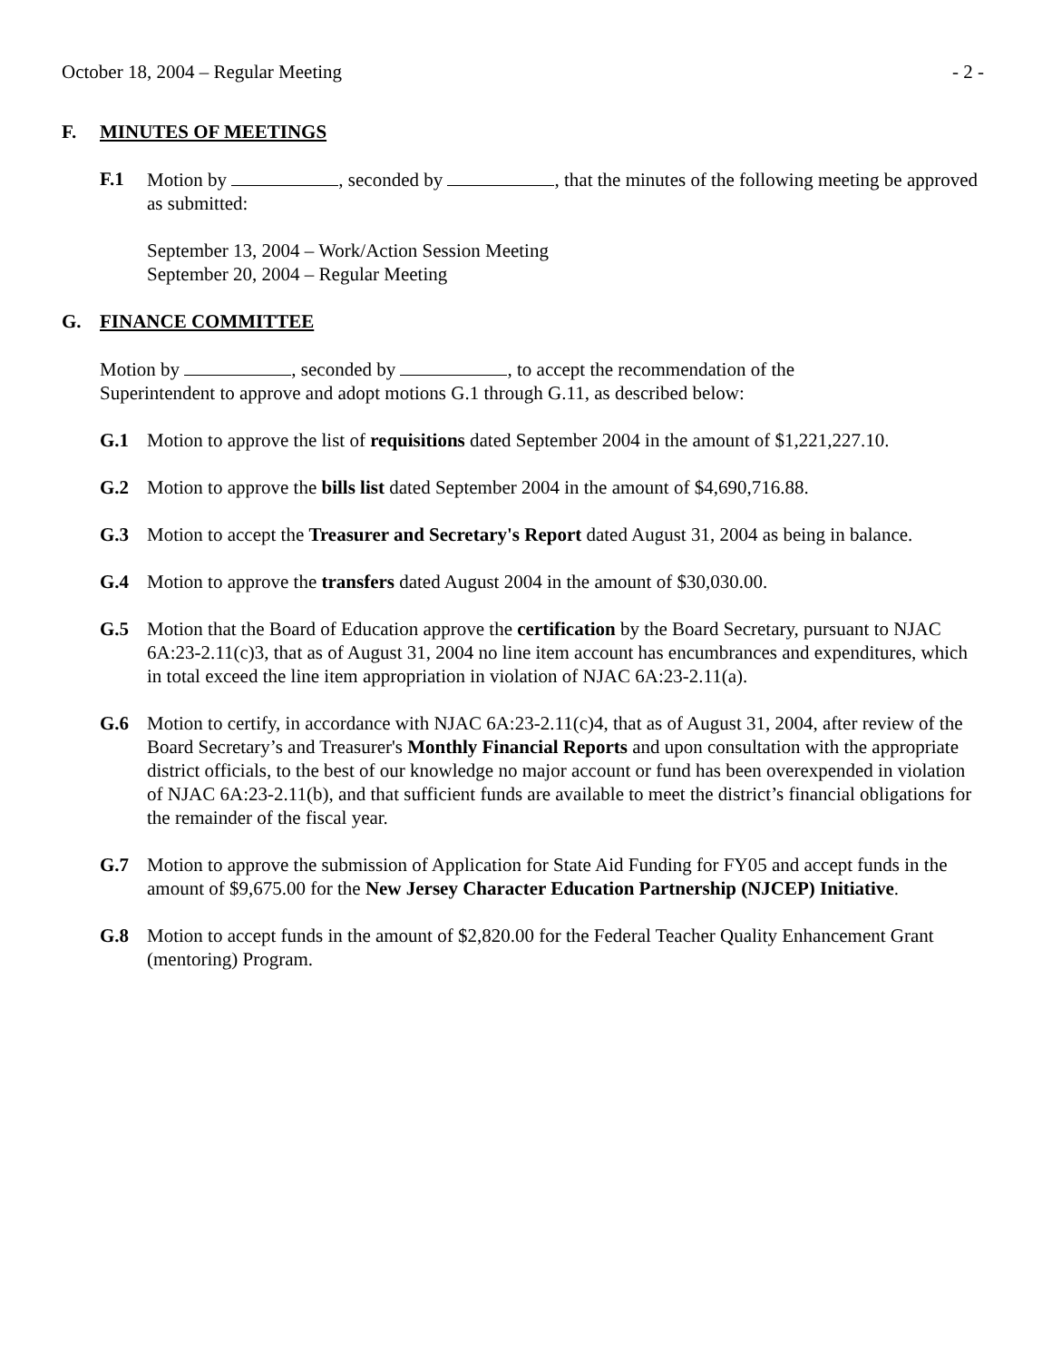October 18, 2004 – Regular Meeting - 2 -
F. MINUTES OF MEETINGS
F.1 Motion by , seconded by , that the minutes of the following meeting be approved as submitted:
September 13, 2004 – Work/Action Session Meeting
September 20, 2004 – Regular Meeting
G. FINANCE COMMITTEE
Motion by , seconded by , to accept the recommendation of the
Superintendent to approve and adopt motions G.1 through G.11, as described below:
G.1 Motion to approve the list of requisitions dated September 2004 in the amount of $1,221,227.10.
G.2 Motion to approve the bills list dated September 2004 in the amount of $4,690,716.88.
G.3 Motion to accept the Treasurer and Secretary's Report dated August 31, 2004 as being in balance.
G.4 Motion to approve the transfers dated August 2004 in the amount of $30,030.00.
G.5 Motion that the Board of Education approve the certification by the Board Secretary, pursuant to NJAC 6A:23-2.11(c)3, that as of August 31, 2004 no line item account has encumbrances and expenditures, which in total exceed the line item appropriation in violation of NJAC 6A:23-2.11(a).
G.6 Motion to certify, in accordance with NJAC 6A:23-2.11(c)4, that as of August 31, 2004, after review of the Board Secretary’s and Treasurer's Monthly Financial Reports and upon consultation with the appropriate district officials, to the best of our knowledge no major account or fund has been overexpended in violation of NJAC 6A:23-2.11(b), and that sufficient funds are available to meet the district’s financial obligations for the remainder of the fiscal year.
G.7 Motion to approve the submission of Application for State Aid Funding for FY05 and accept funds in the amount of $9,675.00 for the New Jersey Character Education Partnership (NJCEP) Initiative.
G.8 Motion to accept funds in the amount of $2,820.00 for the Federal Teacher Quality Enhancement Grant (mentoring) Program.